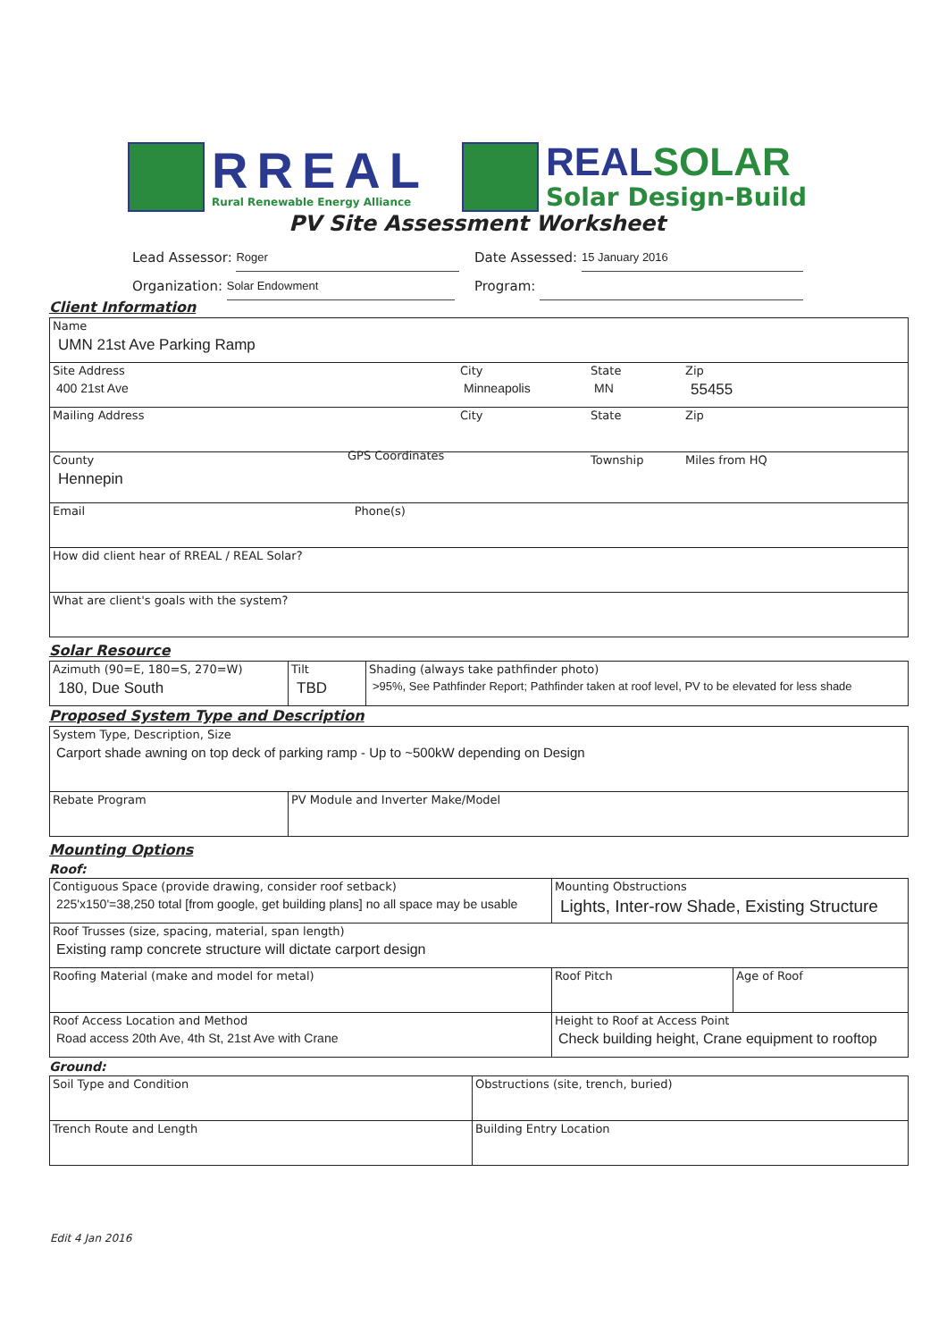RREAL
Rural Renewable Energy Alliance
REALSOLAR
Solar Design-Build
PV Site Assessment Worksheet
Lead Assessor: Roger
Date Assessed: 15 January 2016
Organization: Solar Endowment
Program:
Client Information
| Name UMN 21st Ave Parking Ramp | | | |
| Site Address 400 21st Ave | City Minneapolis | State MN | Zip 55455 |
| Mailing Address | City | State | Zip |
| County Hennepin GPS Coordinates | | Township | Miles from HQ |
| Email Phone(s) | | | |
| How did client hear of RREAL / REAL Solar? | | | |
| What are client's goals with the system? | | | |
Solar Resource
| Azimuth (90=E, 180=S, 270=W) 180, Due South | Tilt TBD | Shading (always take pathfinder photo) >95%, See Pathfinder Report; Pathfinder taken at roof level, PV to be elevated for less shade |
Proposed System Type and Description
| System Type, Description, Size Carport shade awning on top deck of parking ramp - Up to ~500kW depending on Design | |
| Rebate Program | PV Module and Inverter Make/Model |
Mounting Options
Roof:
| Contiguous Space (provide drawing, consider roof setback) 225'x150'=38,250 total [from google, get building plans] no all space may be usable | Mounting Obstructions Lights, Inter-row Shade, Existing Structure | |
| Roof Trusses (size, spacing, material, span length) Existing ramp concrete structure will dictate carport design | | |
| Roofing Material (make and model for metal) | Roof Pitch | Age of Roof |
| Roof Access Location and Method Road access 20th Ave, 4th St, 21st Ave with Crane | Height to Roof at Access Point Check building height, Crane equipment to rooftop | |
Ground:
| Soil Type and Condition | Obstructions (site, trench, buried) |
| Trench Route and Length | Building Entry Location |
Edit 4 Jan 2016